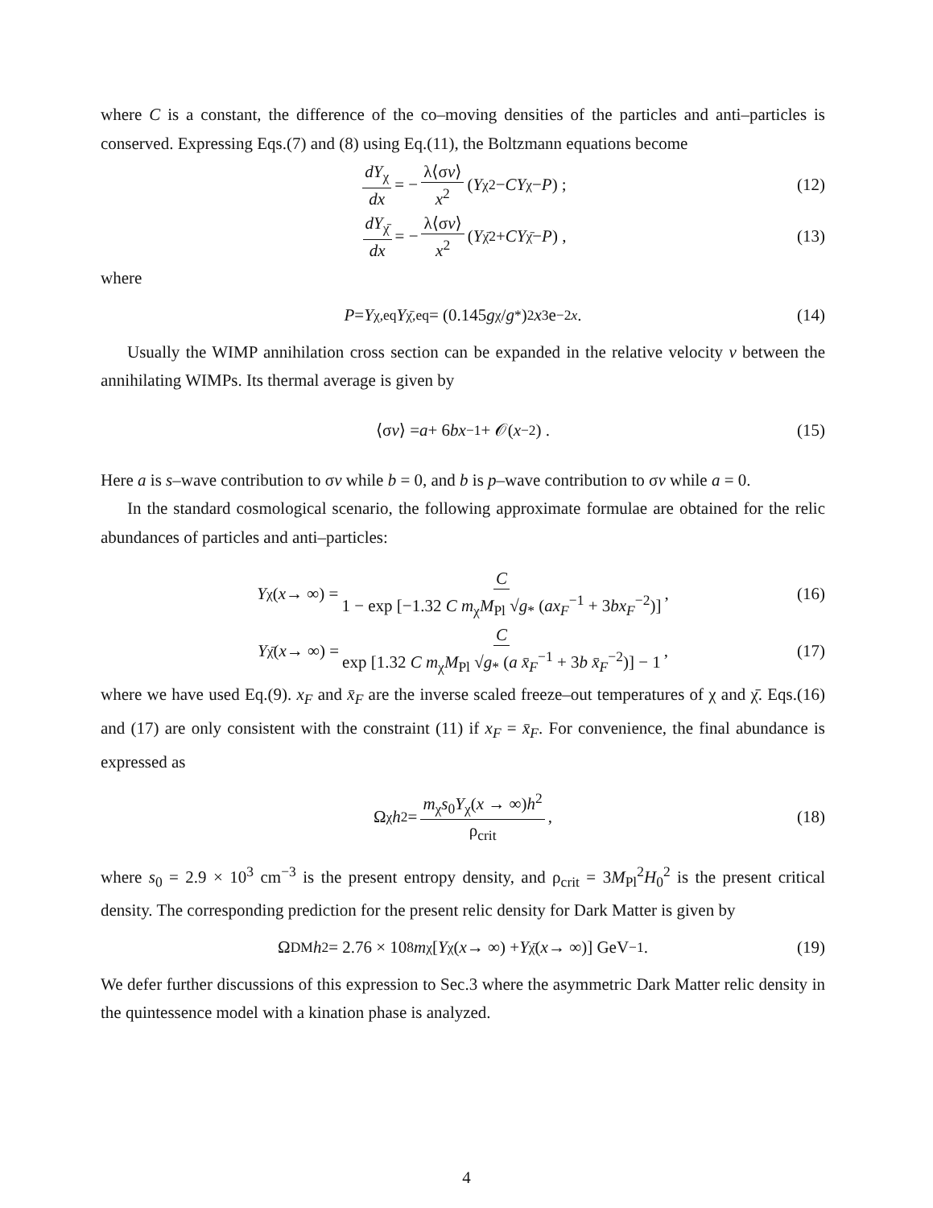where C is a constant, the difference of the co–moving densities of the particles and anti–particles is conserved. Expressing Eqs.(7) and (8) using Eq.(11), the Boltzmann equations become
dY<sub>χ</sub> dx = − λ⟨σv⟩ x<sup>2</sup> (Y<sub>χ</sub><sup>2</sup> − CY<sub>χ</sub> − P) ; (12)
dY<sub>χ̄</sub> dx = − λ⟨σv⟩ x<sup>2</sup> (Y<sub>χ̄</sub><sup>2</sup> + CY<sub>χ̄</sub> − P) , (13)
where
P = Y<sub>χ,eq</sub> Y<sub>χ̄,eq</sub> = (0.145 g<sub>χ</sub>/ g<sub>*</sub>)<sup>2</sup> x<sup>3</sup> e<sup>−2x</sup> . (14)
Usually the WIMP annihilation cross section can be expanded in the relative velocity v between the annihilating WIMPs. Its thermal average is given by
⟨σ v ⟩ = a + 6 bx<sup>−1</sup> + 𝒪(x<sup>−2</sup>) . (15)
Here a is s–wave contribution to σv while b = 0, and b is p–wave contribution to σv while a = 0.
In the standard cosmological scenario, the following approximate formulae are obtained for the relic abundances of particles and anti–particles:
Y<sub>χ</sub>(x → ∞) = C 1 − exp [−1.32 C m<sub>χ</sub>M<sub>Pl</sub> √g<sub>*</sub> (ax<sub>F</sub><sup>−1</sup> + 3bx<sub>F</sub><sup>−2</sup>)] , (16)
Y<sub>χ̄</sub>(x → ∞) = C exp [1.32 C m<sub>χ</sub>M<sub>Pl</sub> √g<sub>*</sub> (a x̄<sub>F</sub><sup>−1</sup> + 3b x̄<sub>F</sub><sup>−2</sup>)] − 1 , (17)
where we have used Eq.(9). x<sub>F</sub> and x̄<sub>F</sub> are the inverse scaled freeze–out temperatures of χ and χ̄. Eqs.(16) and (17) are only consistent with the constraint (11) if x<sub>F</sub> = x̄<sub>F</sub>. For convenience, the final abundance is expressed as
Ω<sub>χ</sub> h<sup>2</sup> = m<sub>χ</sub>s<sub>0</sub>Y<sub>χ</sub>(x → ∞)h<sup>2</sup> ρ<sub>crit</sub> , (18)
where s<sub>0</sub> = 2.9 × 10<sup>3</sup> cm<sup>−3</sup> is the present entropy density, and ρ<sub>crit</sub> = 3M<sub>Pl</sub><sup>2</sup>H<sub>0</sub><sup>2</sup> is the present critical density. The corresponding prediction for the present relic density for Dark Matter is given by
Ω<sub>DM</sub> h<sup>2</sup> = 2.76 × 10<sup>8</sup> m<sub>χ</sub> [Y<sub>χ</sub> (x → ∞) + Y<sub>χ̄</sub> (x → ∞)] GeV<sup>−1</sup> . (19)
We defer further discussions of this expression to Sec.3 where the asymmetric Dark Matter relic density in the quintessence model with a kination phase is analyzed.
4